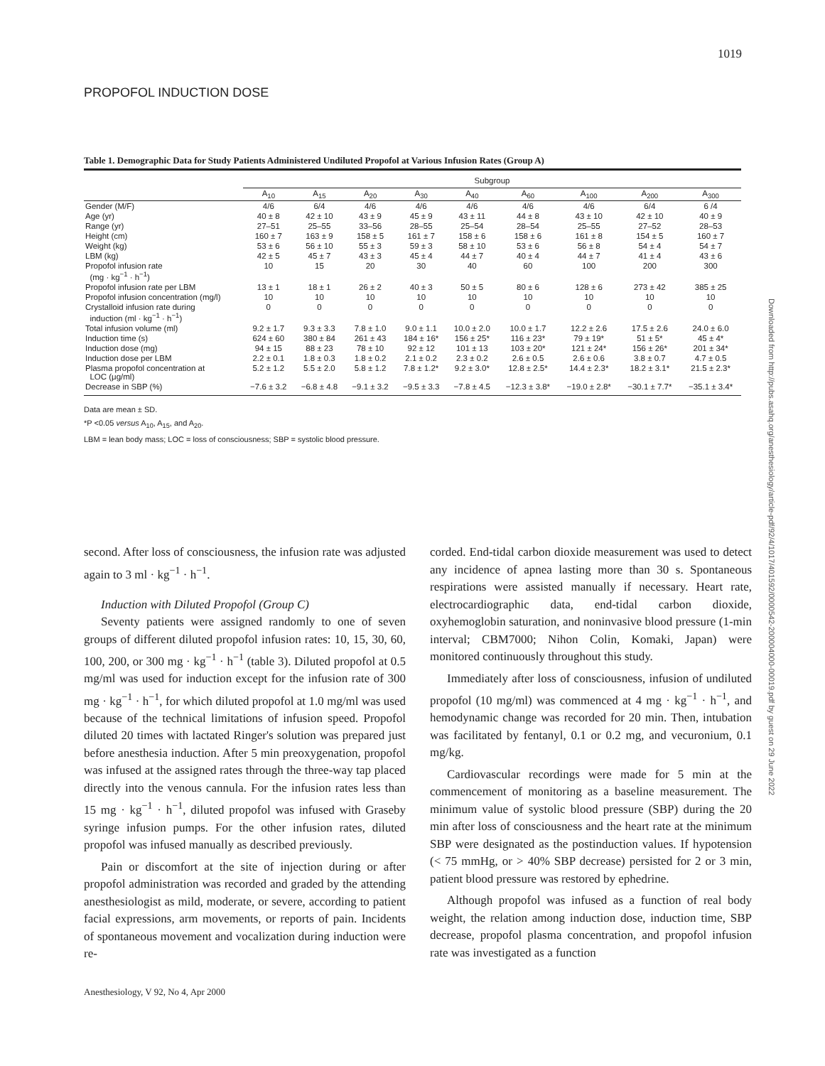1019
PROPOFOL INDUCTION DOSE
Downloaded from http://pubs.asahq.org/anesthesiology/article-pdf/92/4/1017/401592/0000542-200004000-00019.pdf by guest on 29 June 2022
Table 1. Demographic Data for Study Patients Administered Undiluted Propofol at Various Infusion Rates (Group A)
| | Subgroup | | | | | | | | |
| --- | --- | --- | --- | --- | --- | --- | --- | --- | --- |
| | A<sub>10</sub> | A<sub>15</sub> | A<sub>20</sub> | A<sub>30</sub> | A<sub>40</sub> | A<sub>60</sub> | A<sub>100</sub> | A<sub>200</sub> | A<sub>300</sub> |
| Gender (M/F) | 4/6 | 6/4 | 4/6 | 4/6 | 4/6 | 4/6 | 4/6 | 6/4 | 6 /4 |
| Age (yr) | 40 ± 8 | 42 ± 10 | 43 ± 9 | 45 ± 9 | 43 ± 11 | 44 ± 8 | 43 ± 10 | 42 ± 10 | 40 ± 9 |
| Range (yr) | 27–51 | 25–55 | 33–56 | 28–55 | 25–54 | 28–54 | 25–55 | 27–52 | 28–53 |
| Height (cm) | 160 ± 7 | 163 ± 9 | 158 ± 5 | 161 ± 7 | 158 ± 6 | 158 ± 6 | 161 ± 8 | 154 ± 5 | 160 ± 7 |
| Weight (kg) | 53 ± 6 | 56 ± 10 | 55 ± 3 | 59 ± 3 | 58 ± 10 | 53 ± 6 | 56 ± 8 | 54 ± 4 | 54 ± 7 |
| LBM (kg) | 42 ± 5 | 45 ± 7 | 43 ± 3 | 45 ± 4 | 44 ± 7 | 40 ± 4 | 44 ± 7 | 41 ± 4 | 43 ± 6 |
| Propofol infusion rate (mg · kg<sup>−1</sup> · h<sup>−1</sup>) | 10 | 15 | 20 | 30 | 40 | 60 | 100 | 200 | 300 |
| Propofol infusion rate per LBM | 13 ± 1 | 18 ± 1 | 26 ± 2 | 40 ± 3 | 50 ± 5 | 80 ± 6 | 128 ± 6 | 273 ± 42 | 385 ± 25 |
| Propofol infusion concentration (mg/l) | 10 | 10 | 10 | 10 | 10 | 10 | 10 | 10 | 10 |
| Crystalloid infusion rate during induction (ml · kg<sup>−1</sup> · h<sup>−1</sup>) | 0 | 0 | 0 | 0 | 0 | 0 | 0 | 0 | 0 |
| Total infusion volume (ml) | 9.2 ± 1.7 | 9.3 ± 3.3 | 7.8 ± 1.0 | 9.0 ± 1.1 | 10.0 ± 2.0 | 10.0 ± 1.7 | 12.2 ± 2.6 | 17.5 ± 2.6 | 24.0 ± 6.0 |
| Induction time (s) | 624 ± 60 | 380 ± 84 | 261 ± 43 | 184 ± 16* | 156 ± 25* | 116 ± 23* | 79 ± 19* | 51 ± 5* | 45 ± 4* |
| Induction dose (mg) | 94 ± 15 | 88 ± 23 | 78 ± 10 | 92 ± 12 | 101 ± 13 | 103 ± 20* | 121 ± 24* | 156 ± 26* | 201 ± 34* |
| Induction dose per LBM | 2.2 ± 0.1 | 1.8 ± 0.3 | 1.8 ± 0.2 | 2.1 ± 0.2 | 2.3 ± 0.2 | 2.6 ± 0.5 | 2.6 ± 0.6 | 3.8 ± 0.7 | 4.7 ± 0.5 |
| Plasma propofol concentration at LOC (μg/ml) | 5.2 ± 1.2 | 5.5 ± 2.0 | 5.8 ± 1.2 | 7.8 ± 1.2* | 9.2 ± 3.0* | 12.8 ± 2.5* | 14.4 ± 2.3* | 18.2 ± 3.1* | 21.5 ± 2.3* |
| Decrease in SBP (%) | −7.6 ± 3.2 | −6.8 ± 4.8 | −9.1 ± 3.2 | −9.5 ± 3.3 | −7.8 ± 4.5 | −12.3 ± 3.8* | −19.0 ± 2.8* | −30.1 ± 7.7* | −35.1 ± 3.4* |
Data are mean ± SD.
*P <0.05 versus A<sub>10</sub>, A<sub>15</sub>, and A<sub>20</sub>.
LBM = lean body mass; LOC = loss of consciousness; SBP = systolic blood pressure.
second. After loss of consciousness, the infusion rate was adjusted again to 3 ml · kg<sup>−1</sup> · h<sup>−1</sup>.
Induction with Diluted Propofol (Group C)
Seventy patients were assigned randomly to one of seven groups of different diluted propofol infusion rates: 10, 15, 30, 60, 100, 200, or 300 mg · kg<sup>−1</sup> · h<sup>−1</sup> (table 3). Diluted propofol at 0.5 mg/ml was used for induction except for the infusion rate of 300 mg · kg<sup>−1</sup> · h<sup>−1</sup>, for which diluted propofol at 1.0 mg/ml was used because of the technical limitations of infusion speed. Propofol diluted 20 times with lactated Ringer's solution was prepared just before anesthesia induction. After 5 min preoxygenation, propofol was infused at the assigned rates through the three-way tap placed directly into the venous cannula. For the infusion rates less than 15 mg · kg<sup>−1</sup> · h<sup>−1</sup>, diluted propofol was infused with Graseby syringe infusion pumps. For the other infusion rates, diluted propofol was infused manually as described previously.
Pain or discomfort at the site of injection during or after propofol administration was recorded and graded by the attending anesthesiologist as mild, moderate, or severe, according to patient facial expressions, arm movements, or reports of pain. Incidents of spontaneous movement and vocalization during induction were re-
corded. End-tidal carbon dioxide measurement was used to detect any incidence of apnea lasting more than 30 s. Spontaneous respirations were assisted manually if necessary. Heart rate, electrocardiographic data, end-tidal carbon dioxide, oxyhemoglobin saturation, and noninvasive blood pressure (1-min interval; CBM7000; Nihon Colin, Komaki, Japan) were monitored continuously throughout this study.
Immediately after loss of consciousness, infusion of undiluted propofol (10 mg/ml) was commenced at 4 mg · kg<sup>−1</sup> · h<sup>−1</sup>, and hemodynamic change was recorded for 20 min. Then, intubation was facilitated by fentanyl, 0.1 or 0.2 mg, and vecuronium, 0.1 mg/kg.
Cardiovascular recordings were made for 5 min at the commencement of monitoring as a baseline measurement. The minimum value of systolic blood pressure (SBP) during the 20 min after loss of consciousness and the heart rate at the minimum SBP were designated as the postinduction values. If hypotension (< 75 mmHg, or > 40% SBP decrease) persisted for 2 or 3 min, patient blood pressure was restored by ephedrine.
Although propofol was infused as a function of real body weight, the relation among induction dose, induction time, SBP decrease, propofol plasma concentration, and propofol infusion rate was investigated as a function
Anesthesiology, V 92, No 4, Apr 2000